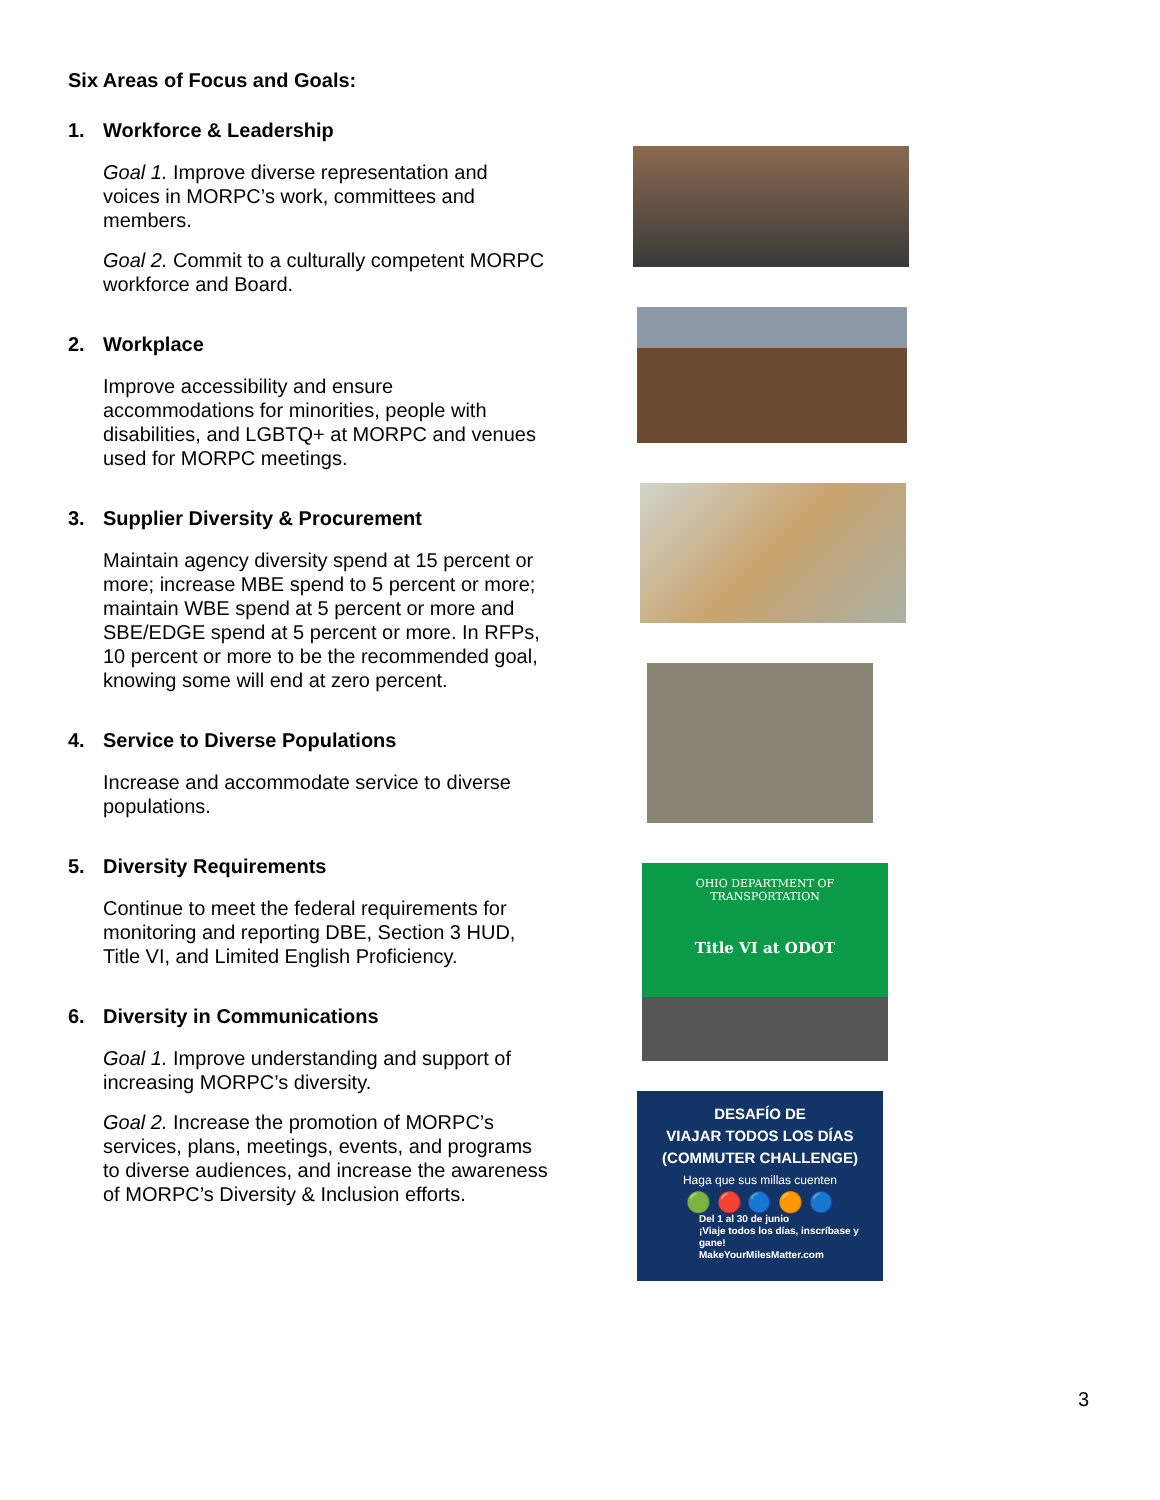Six Areas of Focus and Goals:
1. Workforce & Leadership
Goal 1. Improve diverse representation and voices in MORPC’s work, committees and members.
Goal 2. Commit to a culturally competent MORPC workforce and Board.
2. Workplace
Improve accessibility and ensure accommodations for minorities, people with disabilities, and LGBTQ+ at MORPC and venues used for MORPC meetings.
3. Supplier Diversity & Procurement
Maintain agency diversity spend at 15 percent or more; increase MBE spend to 5 percent or more; maintain WBE spend at 5 percent or more and SBE/EDGE spend at 5 percent or more. In RFPs, 10 percent or more to be the recommended goal, knowing some will end at zero percent.
4. Service to Diverse Populations
Increase and accommodate service to diverse populations.
5. Diversity Requirements
Continue to meet the federal requirements for monitoring and reporting DBE, Section 3 HUD, Title VI, and Limited English Proficiency.
6. Diversity in Communications
Goal 1. Improve understanding and support of increasing MORPC’s diversity.
Goal 2. Increase the promotion of MORPC’s services, plans, meetings, events, and programs to diverse audiences, and increase the awareness of MORPC’s Diversity & Inclusion efforts.
OHIO DEPARTMENT OF TRANSPORTATION
Title VI at ODOT
DESAFÍO DE
VIAJAR TODOS LOS DÍAS
(COMMUTER CHALLENGE)
Haga que sus millas cuenten
🟢 🔴 🔵 🟠 🔵
Del 1 al 30 de junio
¡Viaje todos los días, inscríbase y gane!
MakeYourMilesMatter.com
3